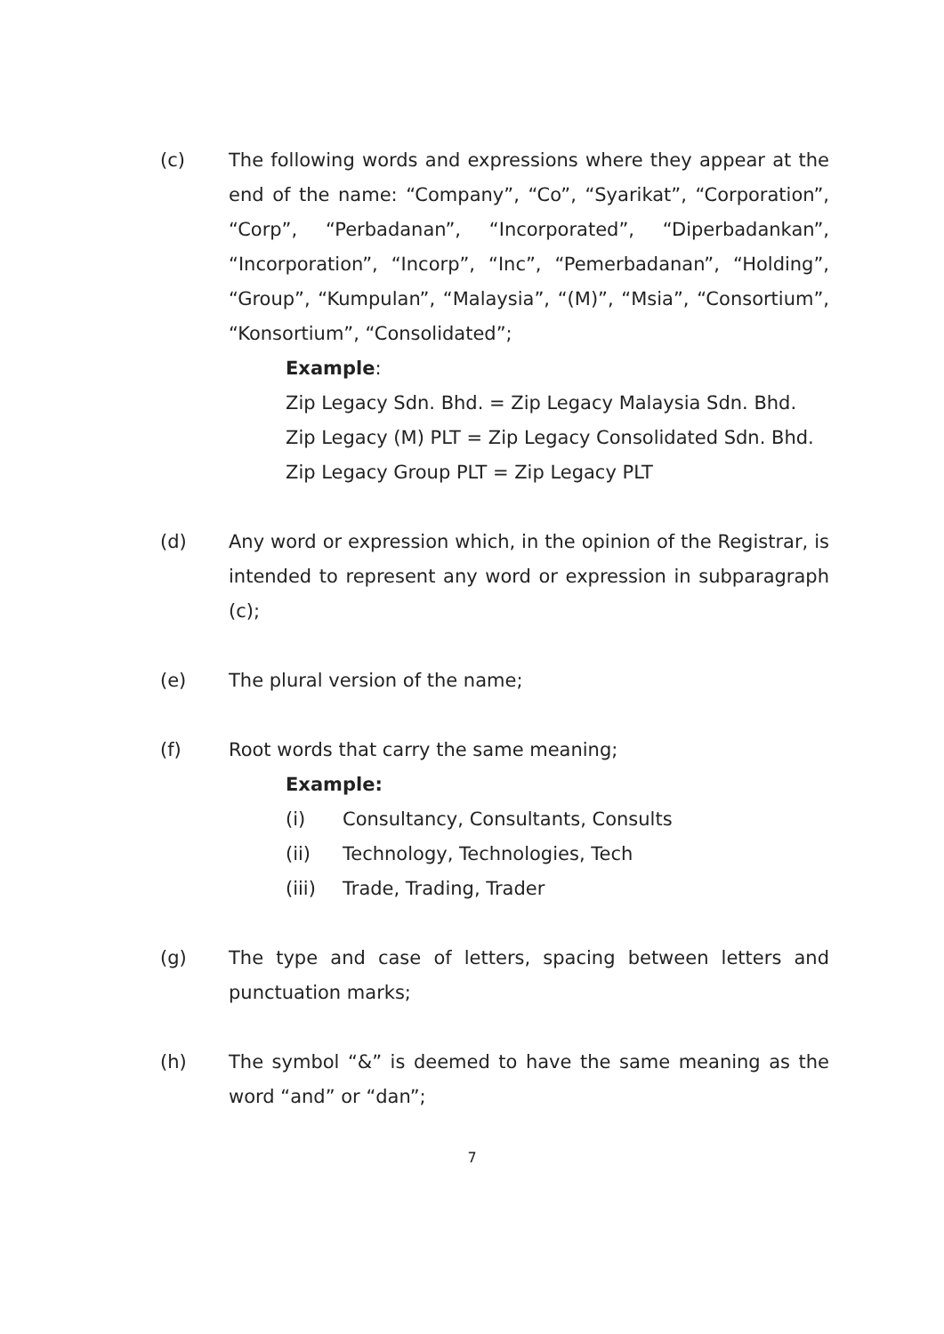(c) The following words and expressions where they appear at the end of the name: “Company”, “Co”, “Syarikat”, “Corporation”, “Corp”, “Perbadanan”, “Incorporated”, “Diperbadankan”, “Incorporation”, “Incorp”, “Inc”, “Pemerbadanan”, “Holding”, “Group”, “Kumpulan”, “Malaysia”, “(M)”, “Msia”, “Consortium”, “Konsortium”, “Consolidated”;
Example:
Zip Legacy Sdn. Bhd. = Zip Legacy Malaysia Sdn. Bhd.
Zip Legacy (M) PLT = Zip Legacy Consolidated Sdn. Bhd.
Zip Legacy Group PLT = Zip Legacy PLT
(d) Any word or expression which, in the opinion of the Registrar, is intended to represent any word or expression in subparagraph (c);
(e) The plural version of the name;
(f) Root words that carry the same meaning;
Example:
(i) Consultancy, Consultants, Consults
(ii) Technology, Technologies, Tech
(iii) Trade, Trading, Trader
(g) The type and case of letters, spacing between letters and punctuation marks;
(h) The symbol “&” is deemed to have the same meaning as the word “and” or “dan”;
7